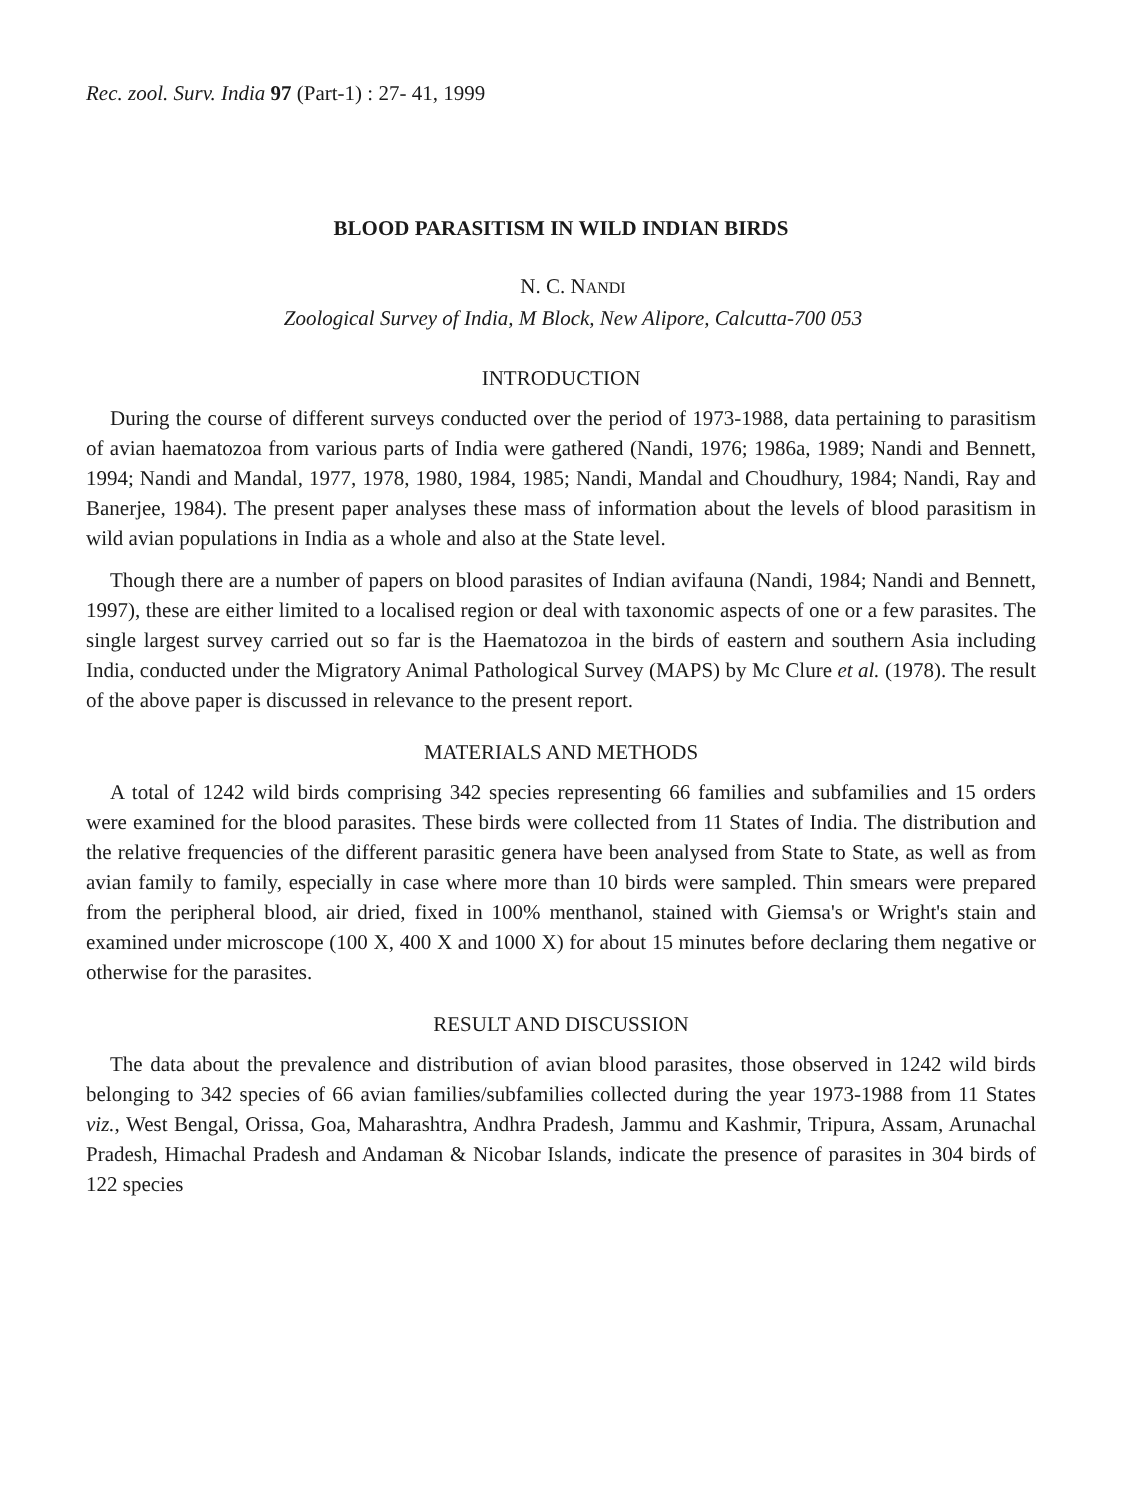Rec. zool. Surv. India 97 (Part-1) : 27- 41, 1999
BLOOD PARASITISM IN WILD INDIAN BIRDS
N. C. NANDI
Zoological Survey of India, M Block, New Alipore, Calcutta-700 053
INTRODUCTION
During the course of different surveys conducted over the period of 1973-1988, data pertaining to parasitism of avian haematozoa from various parts of India were gathered (Nandi, 1976; 1986a, 1989; Nandi and Bennett, 1994; Nandi and Mandal, 1977, 1978, 1980, 1984, 1985; Nandi, Mandal and Choudhury, 1984; Nandi, Ray and Banerjee, 1984). The present paper analyses these mass of information about the levels of blood parasitism in wild avian populations in India as a whole and also at the State level.
Though there are a number of papers on blood parasites of Indian avifauna (Nandi, 1984; Nandi and Bennett, 1997), these are either limited to a localised region or deal with taxonomic aspects of one or a few parasites. The single largest survey carried out so far is the Haematozoa in the birds of eastern and southern Asia including India, conducted under the Migratory Animal Pathological Survey (MAPS) by Mc Clure et al. (1978). The result of the above paper is discussed in relevance to the present report.
MATERIALS AND METHODS
A total of 1242 wild birds comprising 342 species representing 66 families and subfamilies and 15 orders were examined for the blood parasites. These birds were collected from 11 States of India. The distribution and the relative frequencies of the different parasitic genera have been analysed from State to State, as well as from avian family to family, especially in case where more than 10 birds were sampled. Thin smears were prepared from the peripheral blood, air dried, fixed in 100% menthanol, stained with Giemsa's or Wright's stain and examined under microscope (100 X, 400 X and 1000 X) for about 15 minutes before declaring them negative or otherwise for the parasites.
RESULT AND DISCUSSION
The data about the prevalence and distribution of avian blood parasites, those observed in 1242 wild birds belonging to 342 species of 66 avian families/subfamilies collected during the year 1973-1988 from 11 States viz., West Bengal, Orissa, Goa, Maharashtra, Andhra Pradesh, Jammu and Kashmir, Tripura, Assam, Arunachal Pradesh, Himachal Pradesh and Andaman & Nicobar Islands, indicate the presence of parasites in 304 birds of 122 species